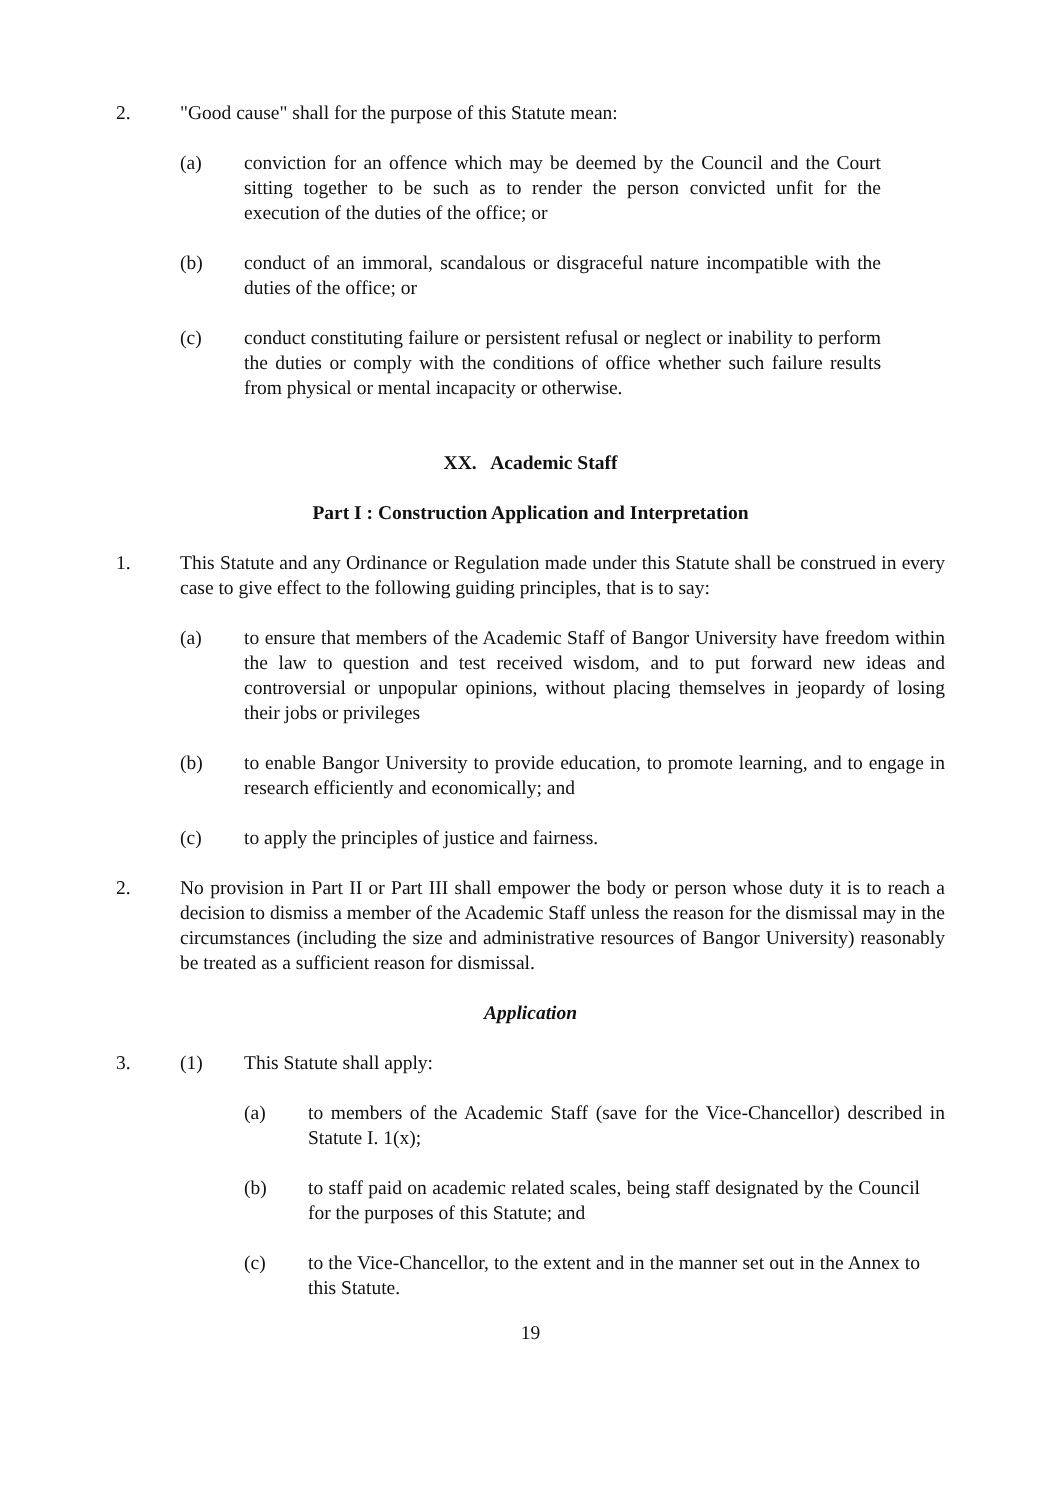2. "Good cause" shall for the purpose of this Statute mean:
(a) conviction for an offence which may be deemed by the Council and the Court sitting together to be such as to render the person convicted unfit for the execution of the duties of the office; or
(b) conduct of an immoral, scandalous or disgraceful nature incompatible with the duties of the office; or
(c) conduct constituting failure or persistent refusal or neglect or inability to perform the duties or comply with the conditions of office whether such failure results from physical or mental incapacity or otherwise.
XX. Academic Staff
Part I : Construction Application and Interpretation
1. This Statute and any Ordinance or Regulation made under this Statute shall be construed in every case to give effect to the following guiding principles, that is to say:
(a) to ensure that members of the Academic Staff of Bangor University have freedom within the law to question and test received wisdom, and to put forward new ideas and controversial or unpopular opinions, without placing themselves in jeopardy of losing their jobs or privileges
(b) to enable Bangor University to provide education, to promote learning, and to engage in research efficiently and economically; and
(c) to apply the principles of justice and fairness.
2. No provision in Part II or Part III shall empower the body or person whose duty it is to reach a decision to dismiss a member of the Academic Staff unless the reason for the dismissal may in the circumstances (including the size and administrative resources of Bangor University) reasonably be treated as a sufficient reason for dismissal.
Application
3. (1) This Statute shall apply:
(a) to members of the Academic Staff (save for the Vice-Chancellor) described in Statute I. 1(x);
(b) to staff paid on academic related scales, being staff designated by the Council for the purposes of this Statute; and
(c) to the Vice-Chancellor, to the extent and in the manner set out in the Annex to this Statute.
19